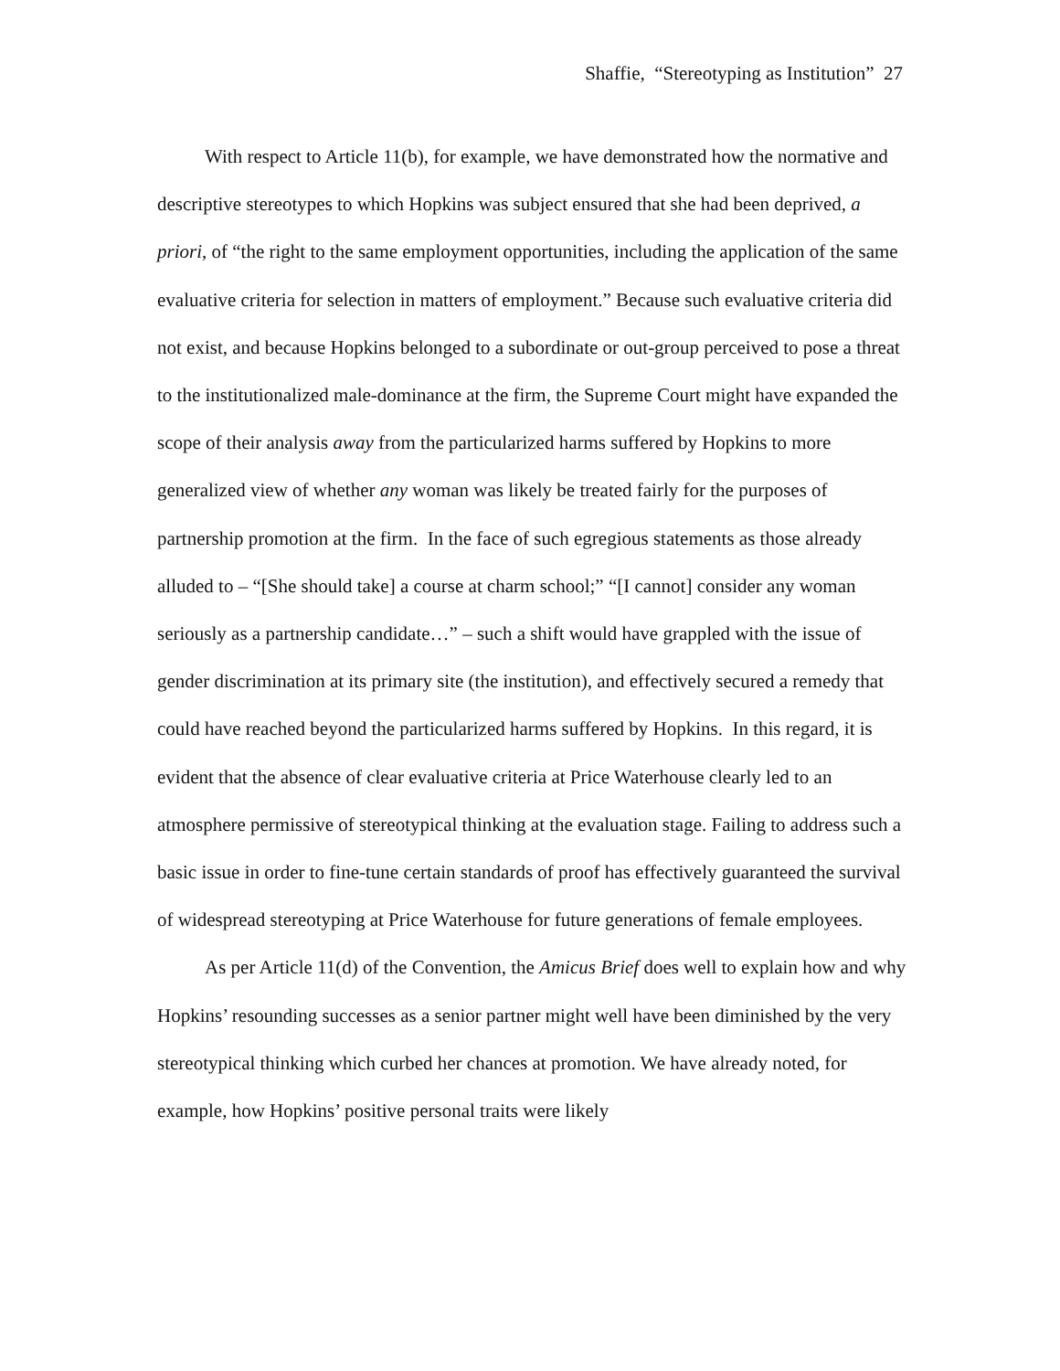Shaffie, “Stereotyping as Institution” 27
With respect to Article 11(b), for example, we have demonstrated how the normative and descriptive stereotypes to which Hopkins was subject ensured that she had been deprived, a priori, of “the right to the same employment opportunities, including the application of the same evaluative criteria for selection in matters of employment.” Because such evaluative criteria did not exist, and because Hopkins belonged to a subordinate or out-group perceived to pose a threat to the institutionalized male-dominance at the firm, the Supreme Court might have expanded the scope of their analysis away from the particularized harms suffered by Hopkins to more generalized view of whether any woman was likely be treated fairly for the purposes of partnership promotion at the firm. In the face of such egregious statements as those already alluded to – “[She should take] a course at charm school;” “[I cannot] consider any woman seriously as a partnership candidate…” – such a shift would have grappled with the issue of gender discrimination at its primary site (the institution), and effectively secured a remedy that could have reached beyond the particularized harms suffered by Hopkins. In this regard, it is evident that the absence of clear evaluative criteria at Price Waterhouse clearly led to an atmosphere permissive of stereotypical thinking at the evaluation stage. Failing to address such a basic issue in order to fine-tune certain standards of proof has effectively guaranteed the survival of widespread stereotyping at Price Waterhouse for future generations of female employees.
As per Article 11(d) of the Convention, the Amicus Brief does well to explain how and why Hopkins’ resounding successes as a senior partner might well have been diminished by the very stereotypical thinking which curbed her chances at promotion. We have already noted, for example, how Hopkins’ positive personal traits were likely